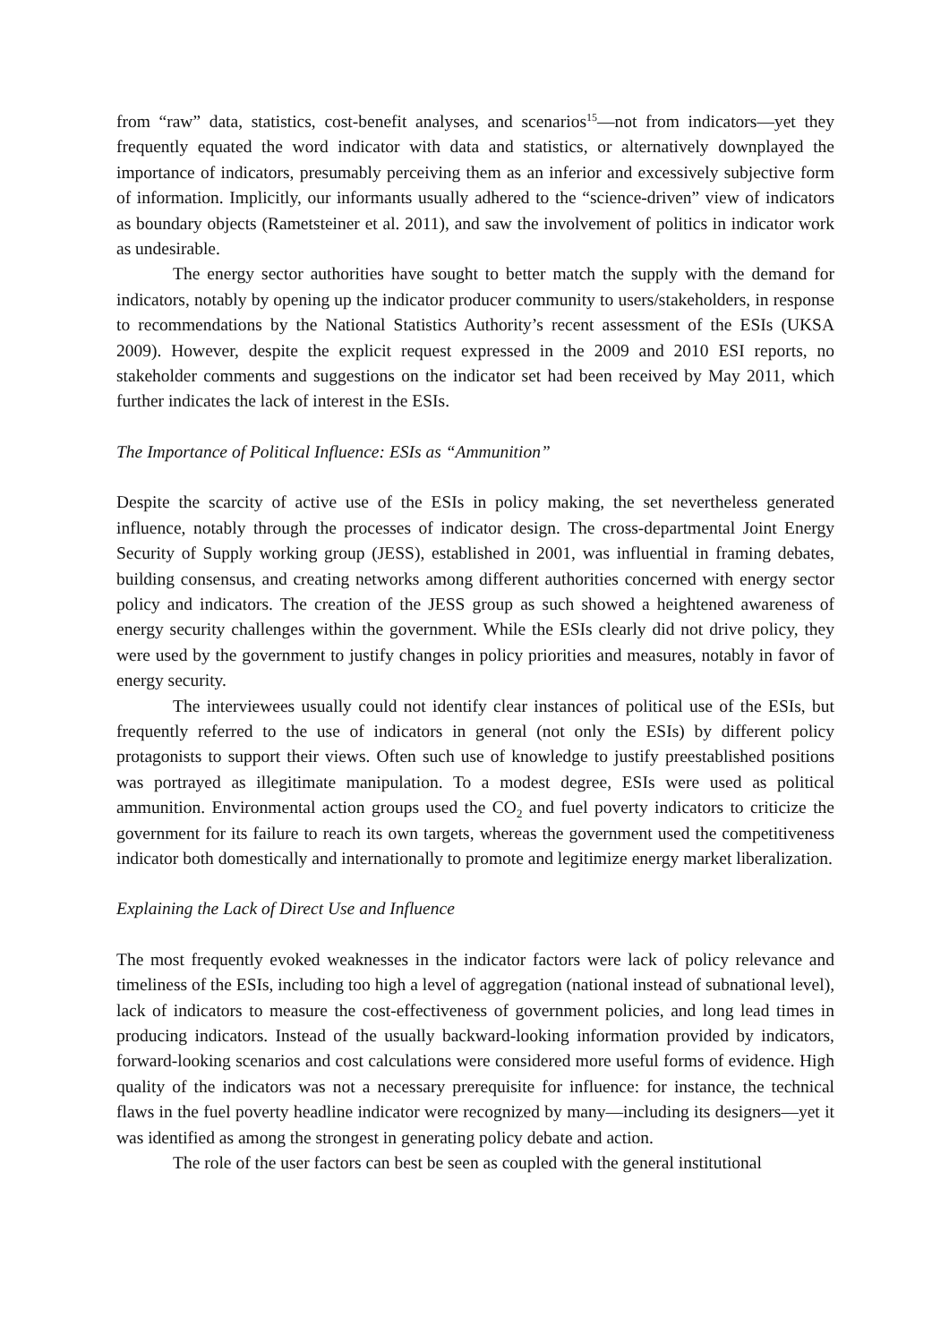from “raw” data, statistics, cost-benefit analyses, and scenarios<sup>15</sup>—not from indicators—yet they frequently equated the word indicator with data and statistics, or alternatively downplayed the importance of indicators, presumably perceiving them as an inferior and excessively subjective form of information. Implicitly, our informants usually adhered to the “science-driven” view of indicators as boundary objects (Rametsteiner et al. 2011), and saw the involvement of politics in indicator work as undesirable.
The energy sector authorities have sought to better match the supply with the demand for indicators, notably by opening up the indicator producer community to users/stakeholders, in response to recommendations by the National Statistics Authority’s recent assessment of the ESIs (UKSA 2009). However, despite the explicit request expressed in the 2009 and 2010 ESI reports, no stakeholder comments and suggestions on the indicator set had been received by May 2011, which further indicates the lack of interest in the ESIs.
The Importance of Political Influence: ESIs as “Ammunition”
Despite the scarcity of active use of the ESIs in policy making, the set nevertheless generated influence, notably through the processes of indicator design. The cross-departmental Joint Energy Security of Supply working group (JESS), established in 2001, was influential in framing debates, building consensus, and creating networks among different authorities concerned with energy sector policy and indicators. The creation of the JESS group as such showed a heightened awareness of energy security challenges within the government. While the ESIs clearly did not drive policy, they were used by the government to justify changes in policy priorities and measures, notably in favor of energy security.
The interviewees usually could not identify clear instances of political use of the ESIs, but frequently referred to the use of indicators in general (not only the ESIs) by different policy protagonists to support their views. Often such use of knowledge to justify preestablished positions was portrayed as illegitimate manipulation. To a modest degree, ESIs were used as political ammunition. Environmental action groups used the CO<sub>2</sub> and fuel poverty indicators to criticize the government for its failure to reach its own targets, whereas the government used the competitiveness indicator both domestically and internationally to promote and legitimize energy market liberalization.
Explaining the Lack of Direct Use and Influence
The most frequently evoked weaknesses in the indicator factors were lack of policy relevance and timeliness of the ESIs, including too high a level of aggregation (national instead of subnational level), lack of indicators to measure the cost-effectiveness of government policies, and long lead times in producing indicators. Instead of the usually backward-looking information provided by indicators, forward-looking scenarios and cost calculations were considered more useful forms of evidence. High quality of the indicators was not a necessary prerequisite for influence: for instance, the technical flaws in the fuel poverty headline indicator were recognized by many—including its designers—yet it was identified as among the strongest in generating policy debate and action.
The role of the user factors can best be seen as coupled with the general institutional